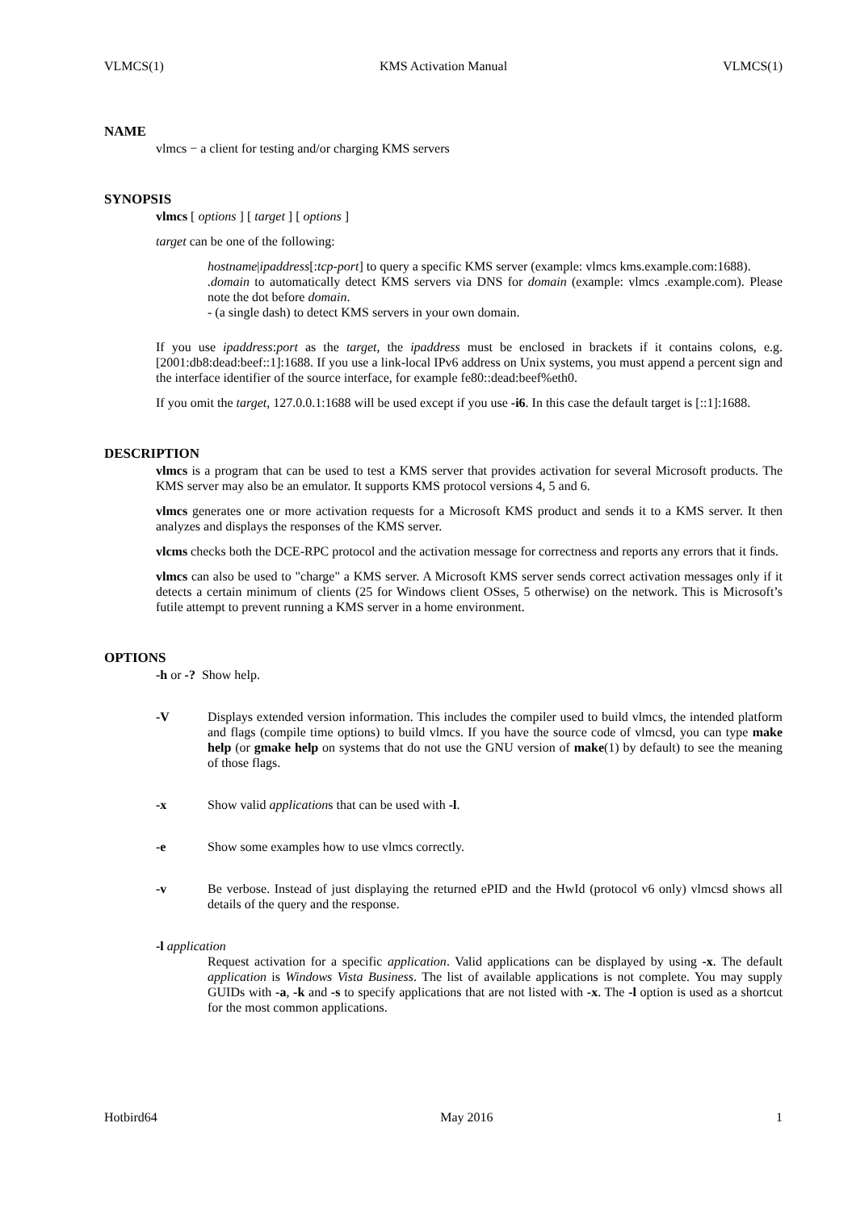VLMCS(1) KMS Activation Manual VLMCS(1)
NAME
vlmcs − a client for testing and/or charging KMS servers
SYNOPSIS
vlmcs [ options ] [ target ] [ options ]
target can be one of the following:
hostname|ipaddress[:tcp-port] to query a specific KMS server (example: vlmcs kms.example.com:1688).
.domain to automatically detect KMS servers via DNS for domain (example: vlmcs .example.com). Please note the dot before domain.
- (a single dash) to detect KMS servers in your own domain.
If you use ipaddress:port as the target, the ipaddress must be enclosed in brackets if it contains colons, e.g. [2001:db8:dead:beef::1]:1688. If you use a link-local IPv6 address on Unix systems, you must append a percent sign and the interface identifier of the source interface, for example fe80::dead:beef%eth0.
If you omit the target, 127.0.0.1:1688 will be used except if you use -i6. In this case the default target is [::1]:1688.
DESCRIPTION
vlmcs is a program that can be used to test a KMS server that provides activation for several Microsoft products. The KMS server may also be an emulator. It supports KMS protocol versions 4, 5 and 6.
vlmcs generates one or more activation requests for a Microsoft KMS product and sends it to a KMS server. It then analyzes and displays the responses of the KMS server.
vlcms checks both the DCE-RPC protocol and the activation message for correctness and reports any errors that it finds.
vlmcs can also be used to "charge" a KMS server. A Microsoft KMS server sends correct activation messages only if it detects a certain minimum of clients (25 for Windows client OSses, 5 otherwise) on the network. This is Microsoft’s futile attempt to prevent running a KMS server in a home environment.
OPTIONS
-h or -? Show help.
-V Displays extended version information. This includes the compiler used to build vlmcs, the intended platform and flags (compile time options) to build vlmcs. If you have the source code of vlmcsd, you can type make help (or gmake help on systems that do not use the GNU version of make(1) by default) to see the meaning of those flags.
-x Show valid applications that can be used with -l.
-e Show some examples how to use vlmcs correctly.
-v Be verbose. Instead of just displaying the returned ePID and the HwId (protocol v6 only) vlmcsd shows all details of the query and the response.
-l application
Request activation for a specific application. Valid applications can be displayed by using -x. The default application is Windows Vista Business. The list of available applications is not complete. You may supply GUIDs with -a, -k and -s to specify applications that are not listed with -x. The -l option is used as a shortcut for the most common applications.
Hotbird64 May 2016 1